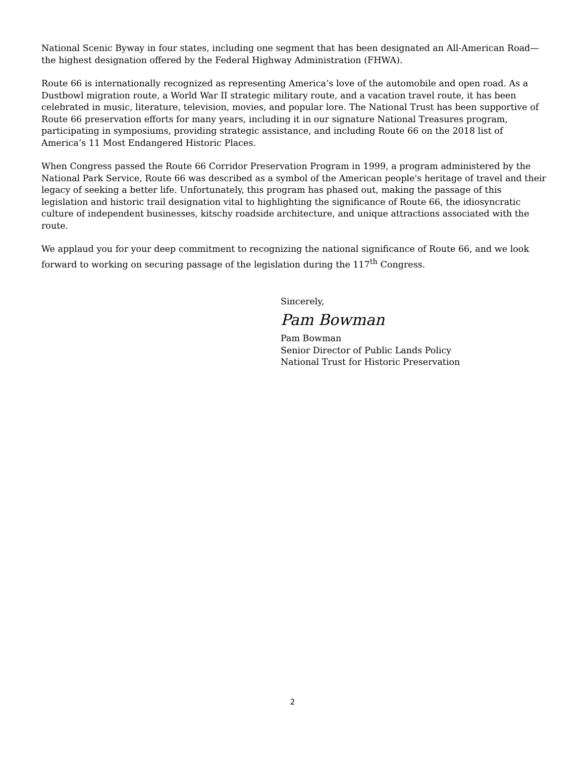National Scenic Byway in four states, including one segment that has been designated an All-American Road—the highest designation offered by the Federal Highway Administration (FHWA).
Route 66 is internationally recognized as representing America’s love of the automobile and open road. As a Dustbowl migration route, a World War II strategic military route, and a vacation travel route, it has been celebrated in music, literature, television, movies, and popular lore. The National Trust has been supportive of Route 66 preservation efforts for many years, including it in our signature National Treasures program, participating in symposiums, providing strategic assistance, and including Route 66 on the 2018 list of America’s 11 Most Endangered Historic Places.
When Congress passed the Route 66 Corridor Preservation Program in 1999, a program administered by the National Park Service, Route 66 was described as a symbol of the American people's heritage of travel and their legacy of seeking a better life. Unfortunately, this program has phased out, making the passage of this legislation and historic trail designation vital to highlighting the significance of Route 66, the idiosyncratic culture of independent businesses, kitschy roadside architecture, and unique attractions associated with the route.
We applaud you for your deep commitment to recognizing the national significance of Route 66, and we look forward to working on securing passage of the legislation during the 117<sup>th</sup> Congress.
Sincerely,
Pam Bowman
Pam Bowman
Senior Director of Public Lands Policy
National Trust for Historic Preservation
2